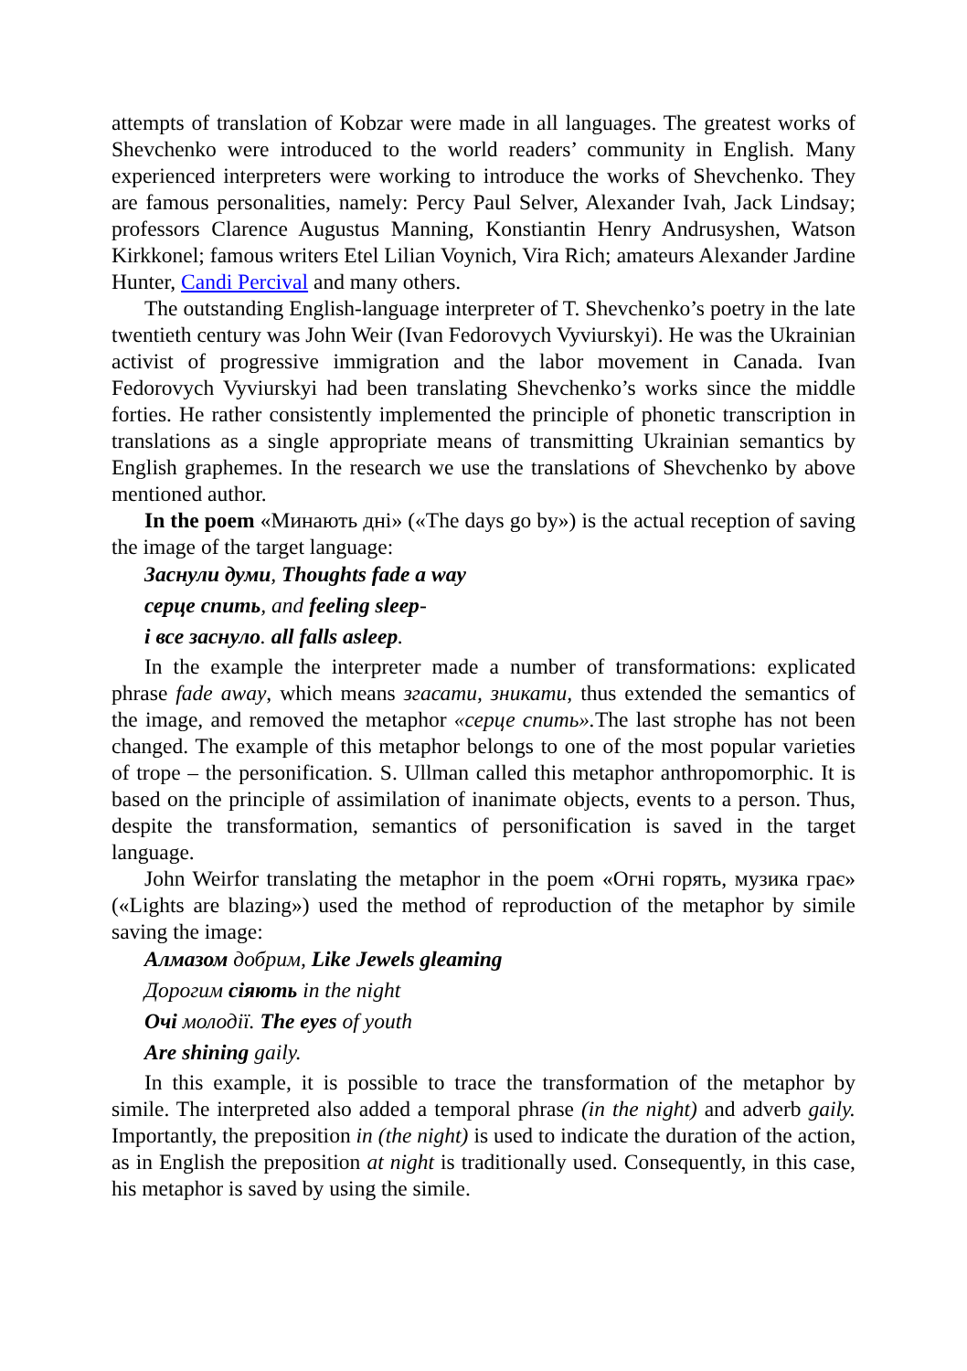attempts of translation of Kobzar were made in all languages. The greatest works of Shevchenko were introduced to the world readers’ community in English. Many experienced interpreters were working to introduce the works of Shevchenko. They are famous personalities, namely: Percy Paul Selver, Alexander Ivah, Jack Lindsay; professors Clarence Augustus Manning, Konstiantin Henry Andrusyshen, Watson Kirkkonel; famous writers Etel Lilian Voynich, Vira Rich; amateurs Alexander Jardine Hunter, Candi Percival and many others.
The outstanding English-language interpreter of T. Shevchenko’s poetry in the late twentieth century was John Weir (Ivan Fedorovych Vyviurskyi). He was the Ukrainian activist of progressive immigration and the labor movement in Canada. Ivan Fedorovych Vyviurskyi had been translating Shevchenko’s works since the middle forties. He rather consistently implemented the principle of phonetic transcription in translations as a single appropriate means of transmitting Ukrainian semantics by English graphemes. In the research we use the translations of Shevchenko by above mentioned author.
In the poem «Минають дні» («The days go by») is the actual reception of saving the image of the target language:
Заснули думи, Thoughts fade a way
серце спить, and feeling sleep-
і все заснуло. all falls asleep.
In the example the interpreter made a number of transformations: explicated phrase fade away, which means згасати, зникати, thus extended the semantics of the image, and removed the metaphor «серце спить». The last strophe has not been changed. The example of this metaphor belongs to one of the most popular varieties of trope – the personification. S. Ullman called this metaphor anthropomorphic. It is based on the principle of assimilation of inanimate objects, events to a person. Thus, despite the transformation, semantics of personification is saved in the target language.
John Weirfor translating the metaphor in the poem «Огні горять, музика грає» («Lights are blazing») used the method of reproduction of the metaphor by simile saving the image:
Алмазом добрим, Like Jewels gleaming
Дорогим сіяють in the night
Очі молодії. The eyes of youth
Are shining gaily.
In this example, it is possible to trace the transformation of the metaphor by simile. The interpreted also added a temporal phrase (in the night) and adverb gaily. Importantly, the preposition in (the night) is used to indicate the duration of the action, as in English the preposition at night is traditionally used. Consequently, in this case, his metaphor is saved by using the simile.